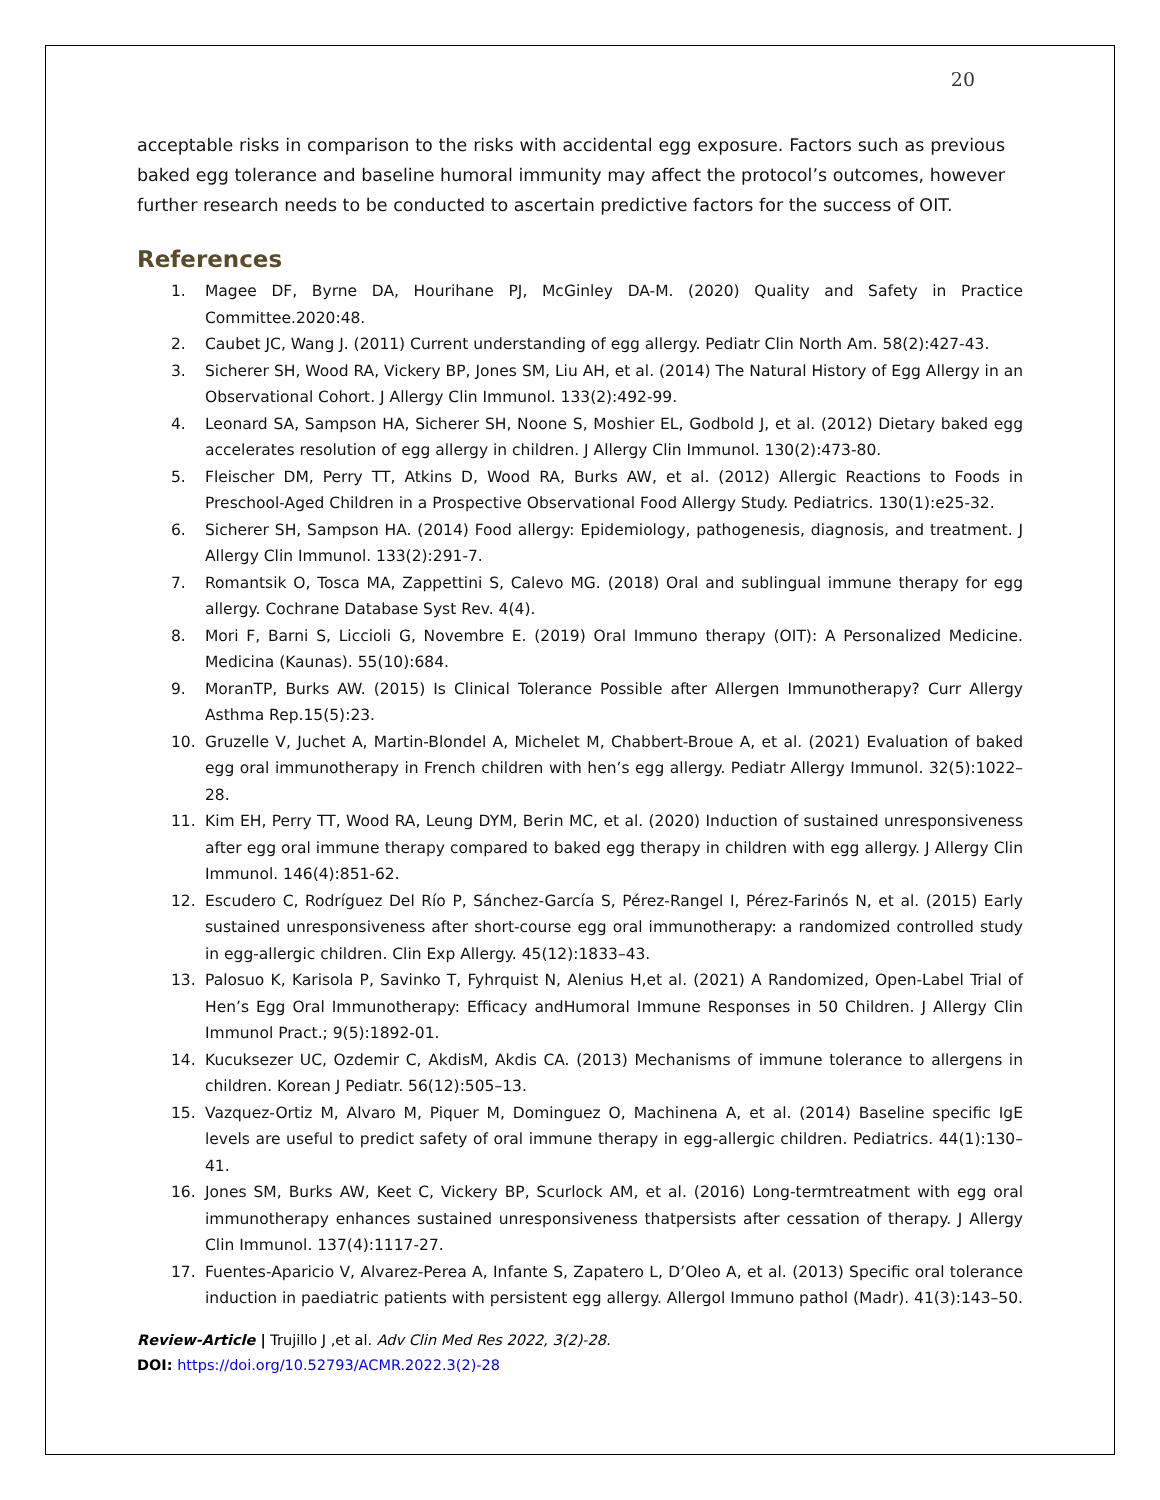20
acceptable risks in comparison to the risks with accidental egg exposure. Factors such as previous baked egg tolerance and baseline humoral immunity may affect the protocol’s outcomes, however further research needs to be conducted to ascertain predictive factors for the success of OIT.
References
1. Magee DF, Byrne DA, Hourihane PJ, McGinley DA-M. (2020) Quality and Safety in Practice Committee.2020:48.
2. Caubet JC, Wang J. (2011) Current understanding of egg allergy. Pediatr Clin North Am. 58(2):427-43.
3. Sicherer SH, Wood RA, Vickery BP, Jones SM, Liu AH, et al. (2014) The Natural History of Egg Allergy in an Observational Cohort. J Allergy Clin Immunol. 133(2):492-99.
4. Leonard SA, Sampson HA, Sicherer SH, Noone S, Moshier EL, Godbold J, et al. (2012) Dietary baked egg accelerates resolution of egg allergy in children. J Allergy Clin Immunol. 130(2):473-80.
5. Fleischer DM, Perry TT, Atkins D, Wood RA, Burks AW, et al. (2012) Allergic Reactions to Foods in Preschool-Aged Children in a Prospective Observational Food Allergy Study. Pediatrics. 130(1):e25-32.
6. Sicherer SH, Sampson HA. (2014) Food allergy: Epidemiology, pathogenesis, diagnosis, and treatment. J Allergy Clin Immunol. 133(2):291-7.
7. Romantsik O, Tosca MA, Zappettini S, Calevo MG. (2018) Oral and sublingual immune therapy for egg allergy. Cochrane Database Syst Rev. 4(4).
8. Mori F, Barni S, Liccioli G, Novembre E. (2019) Oral Immuno therapy (OIT): A Personalized Medicine. Medicina (Kaunas). 55(10):684.
9. MoranTP, Burks AW. (2015) Is Clinical Tolerance Possible after Allergen Immunotherapy? Curr Allergy Asthma Rep.15(5):23.
10. Gruzelle V, Juchet A, Martin-Blondel A, Michelet M, Chabbert-Broue A, et al. (2021) Evaluation of baked egg oral immunotherapy in French children with hen’s egg allergy. Pediatr Allergy Immunol. 32(5):1022–28.
11. Kim EH, Perry TT, Wood RA, Leung DYM, Berin MC, et al. (2020) Induction of sustained unresponsiveness after egg oral immune therapy compared to baked egg therapy in children with egg allergy. J Allergy Clin Immunol. 146(4):851-62.
12. Escudero C, Rodríguez Del Río P, Sánchez-García S, Pérez-Rangel I, Pérez-Farinós N, et al. (2015) Early sustained unresponsiveness after short-course egg oral immunotherapy: a randomized controlled study in egg-allergic children. Clin Exp Allergy. 45(12):1833–43.
13. Palosuo K, Karisola P, Savinko T, Fyhrquist N, Alenius H,et al. (2021) A Randomized, Open-Label Trial of Hen’s Egg Oral Immunotherapy: Efficacy andHumoral Immune Responses in 50 Children. J Allergy Clin Immunol Pract.; 9(5):1892-01.
14. Kucuksezer UC, Ozdemir C, AkdisM, Akdis CA. (2013) Mechanisms of immune tolerance to allergens in children. Korean J Pediatr. 56(12):505–13.
15. Vazquez-Ortiz M, Alvaro M, Piquer M, Dominguez O, Machinena A, et al. (2014) Baseline specific IgE levels are useful to predict safety of oral immune therapy in egg-allergic children. Pediatrics. 44(1):130–41.
16. Jones SM, Burks AW, Keet C, Vickery BP, Scurlock AM, et al. (2016) Long-termtreatment with egg oral immunotherapy enhances sustained unresponsiveness thatpersists after cessation of therapy. J Allergy Clin Immunol. 137(4):1117-27.
17. Fuentes-Aparicio V, Alvarez-Perea A, Infante S, Zapatero L, D’Oleo A, et al. (2013) Specific oral tolerance induction in paediatric patients with persistent egg allergy. Allergol Immuno pathol (Madr). 41(3):143–50.
Review-Article | Trujillo J ,et al. Adv Clin Med Res 2022, 3(2)-28.
DOI: https://doi.org/10.52793/ACMR.2022.3(2)-28